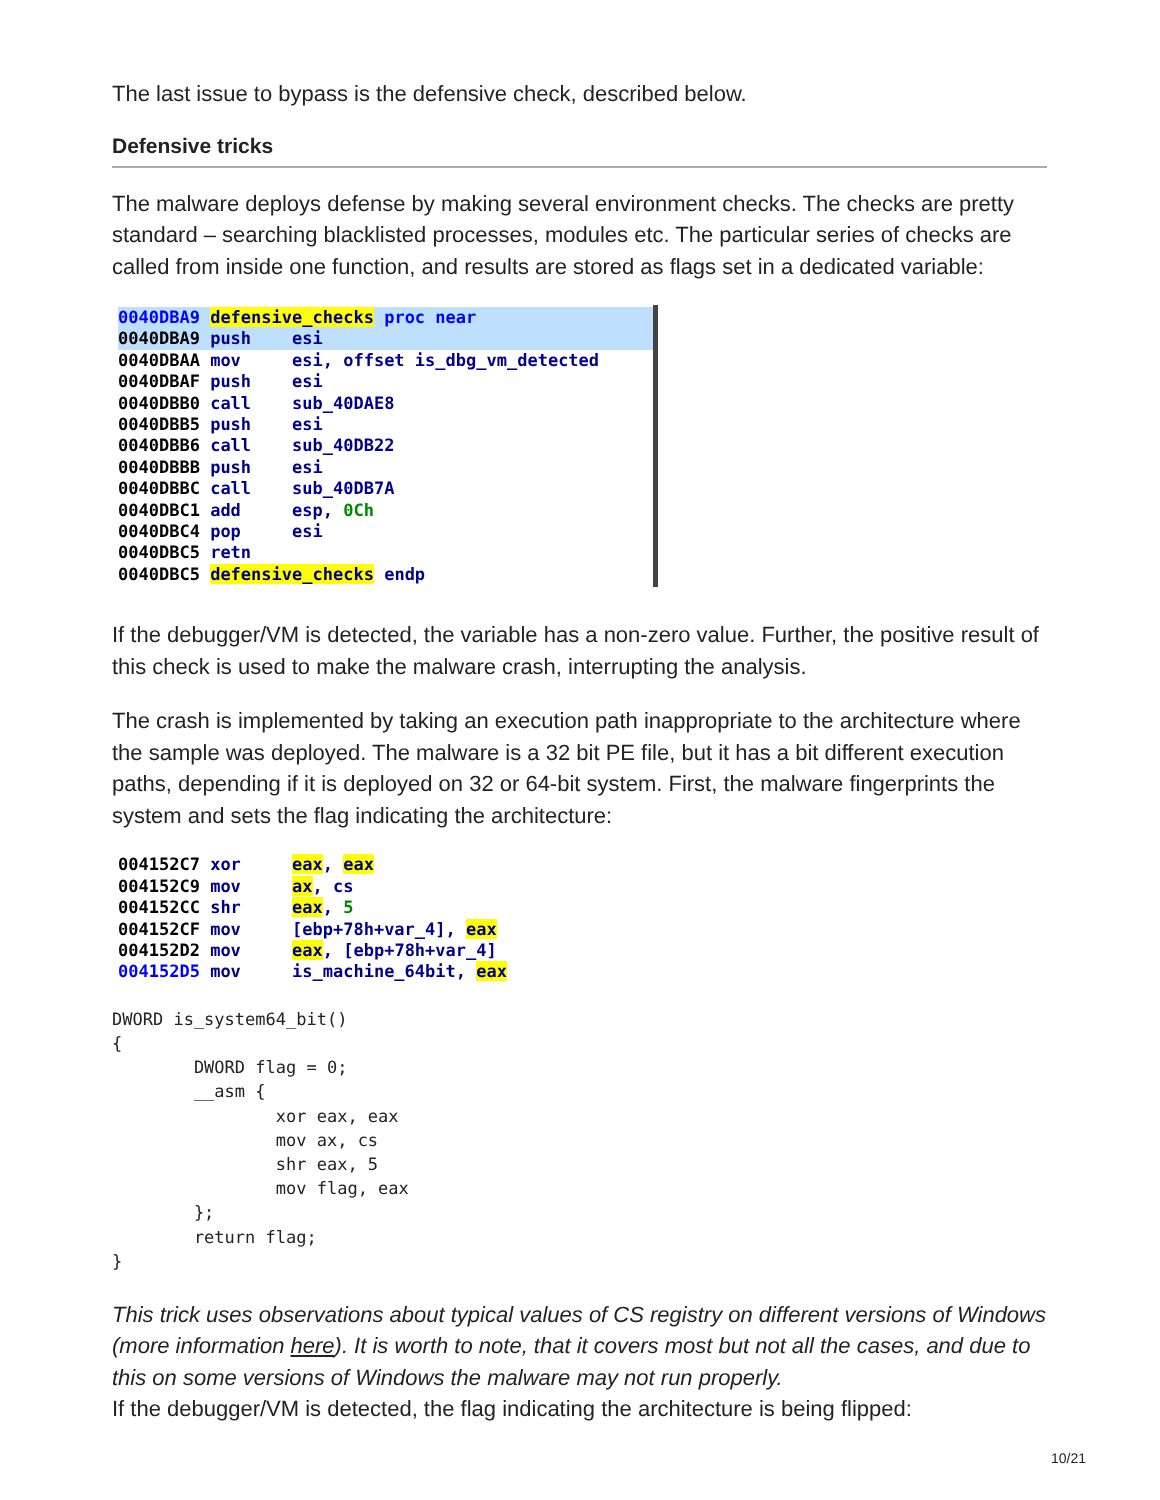The last issue to bypass is the defensive check, described below.
Defensive tricks
The malware deploys defense by making several environment checks. The checks are pretty standard – searching blacklisted processes, modules etc. The particular series of checks are called from inside one function, and results are stored as flags set in a dedicated variable:
0040DBA9 defensive_checks proc near 0040DBA9 push esi 0040DBAA mov esi, offset is_dbg_vm_detected 0040DBAF push esi 0040DBB0 call sub_40DAE8 0040DBB5 push esi 0040DBB6 call sub_40DB22 0040DBBB push esi 0040DBBC call sub_40DB7A 0040DBC1 add esp, 0Ch 0040DBC4 pop esi 0040DBC5 retn 0040DBC5 defensive_checks endp
If the debugger/VM is detected, the variable has a non-zero value. Further, the positive result of this check is used to make the malware crash, interrupting the analysis.
The crash is implemented by taking an execution path inappropriate to the architecture where the sample was deployed. The malware is a 32 bit PE file, but it has a bit different execution paths, depending if it is deployed on 32 or 64-bit system. First, the malware fingerprints the system and sets the flag indicating the architecture:
004152C7 xor eax, eax 004152C9 mov ax, cs 004152CC shr eax, 5 004152CF mov [ebp+78h+var_4], eax 004152D2 mov eax, [ebp+78h+var_4] 004152D5 mov is_machine_64bit, eax
DWORD is_system64_bit()
{
        DWORD flag = 0;
        __asm {
                xor eax, eax
                mov ax, cs
                shr eax, 5
                mov flag, eax
        };
        return flag;
}
This trick uses observations about typical values of CS registry on different versions of Windows (more information here). It is worth to note, that it covers most but not all the cases, and due to this on some versions of Windows the malware may not run properly.
If the debugger/VM is detected, the flag indicating the architecture is being flipped:
10/21